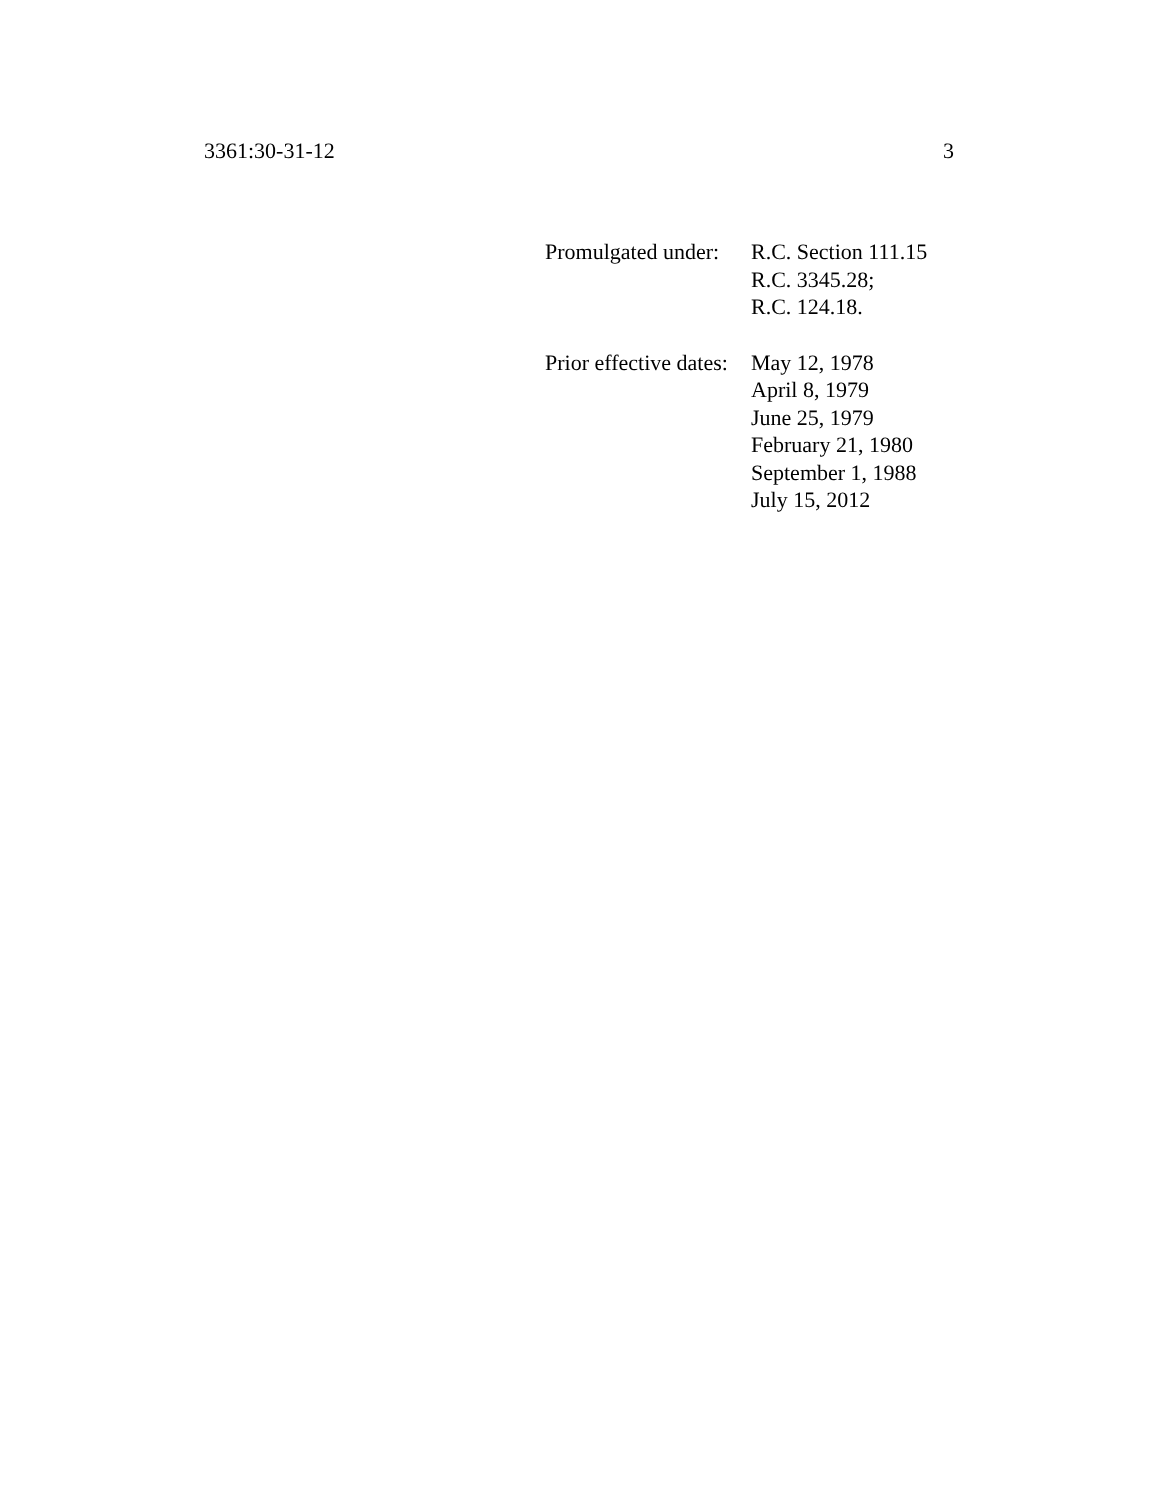3361:30-31-12 3
Promulgated under:
R.C. Section 111.15
R.C. 3345.28;
R.C. 124.18.
Prior effective dates:
May 12, 1978
April 8, 1979
June 25, 1979
February 21, 1980
September 1, 1988
July 15, 2012